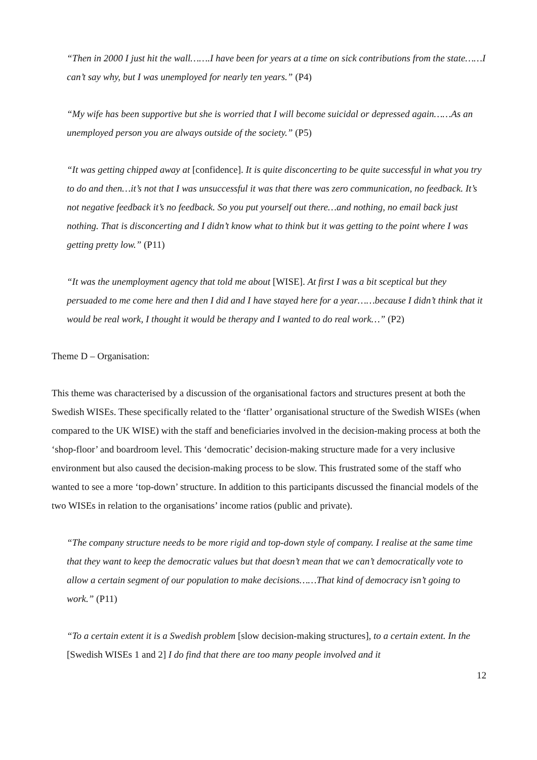“Then in 2000 I just hit the wall…….I have been for years at a time on sick contributions from the state……I can’t say why, but I was unemployed for nearly ten years.” (P4)
“My wife has been supportive but she is worried that I will become suicidal or depressed again……As an unemployed person you are always outside of the society.” (P5)
“It was getting chipped away at [confidence]. It is quite disconcerting to be quite successful in what you try to do and then…it’s not that I was unsuccessful it was that there was zero communication, no feedback. It’s not negative feedback it’s no feedback. So you put yourself out there…and nothing, no email back just nothing. That is disconcerting and I didn’t know what to think but it was getting to the point where I was getting pretty low.” (P11)
“It was the unemployment agency that told me about [WISE]. At first I was a bit sceptical but they persuaded to me come here and then I did and I have stayed here for a year……because I didn’t think that it would be real work, I thought it would be therapy and I wanted to do real work…” (P2)
Theme D – Organisation:
This theme was characterised by a discussion of the organisational factors and structures present at both the Swedish WISEs. These specifically related to the ‘flatter’ organisational structure of the Swedish WISEs (when compared to the UK WISE) with the staff and beneficiaries involved in the decision-making process at both the ‘shop-floor’ and boardroom level. This ‘democratic’ decision-making structure made for a very inclusive environment but also caused the decision-making process to be slow. This frustrated some of the staff who wanted to see a more ‘top-down’ structure. In addition to this participants discussed the financial models of the two WISEs in relation to the organisations’ income ratios (public and private).
“The company structure needs to be more rigid and top-down style of company. I realise at the same time that they want to keep the democratic values but that doesn’t mean that we can’t democratically vote to allow a certain segment of our population to make decisions……That kind of democracy isn’t going to work.” (P11)
“To a certain extent it is a Swedish problem [slow decision-making structures], to a certain extent. In the [Swedish WISEs 1 and 2] I do find that there are too many people involved and it
12